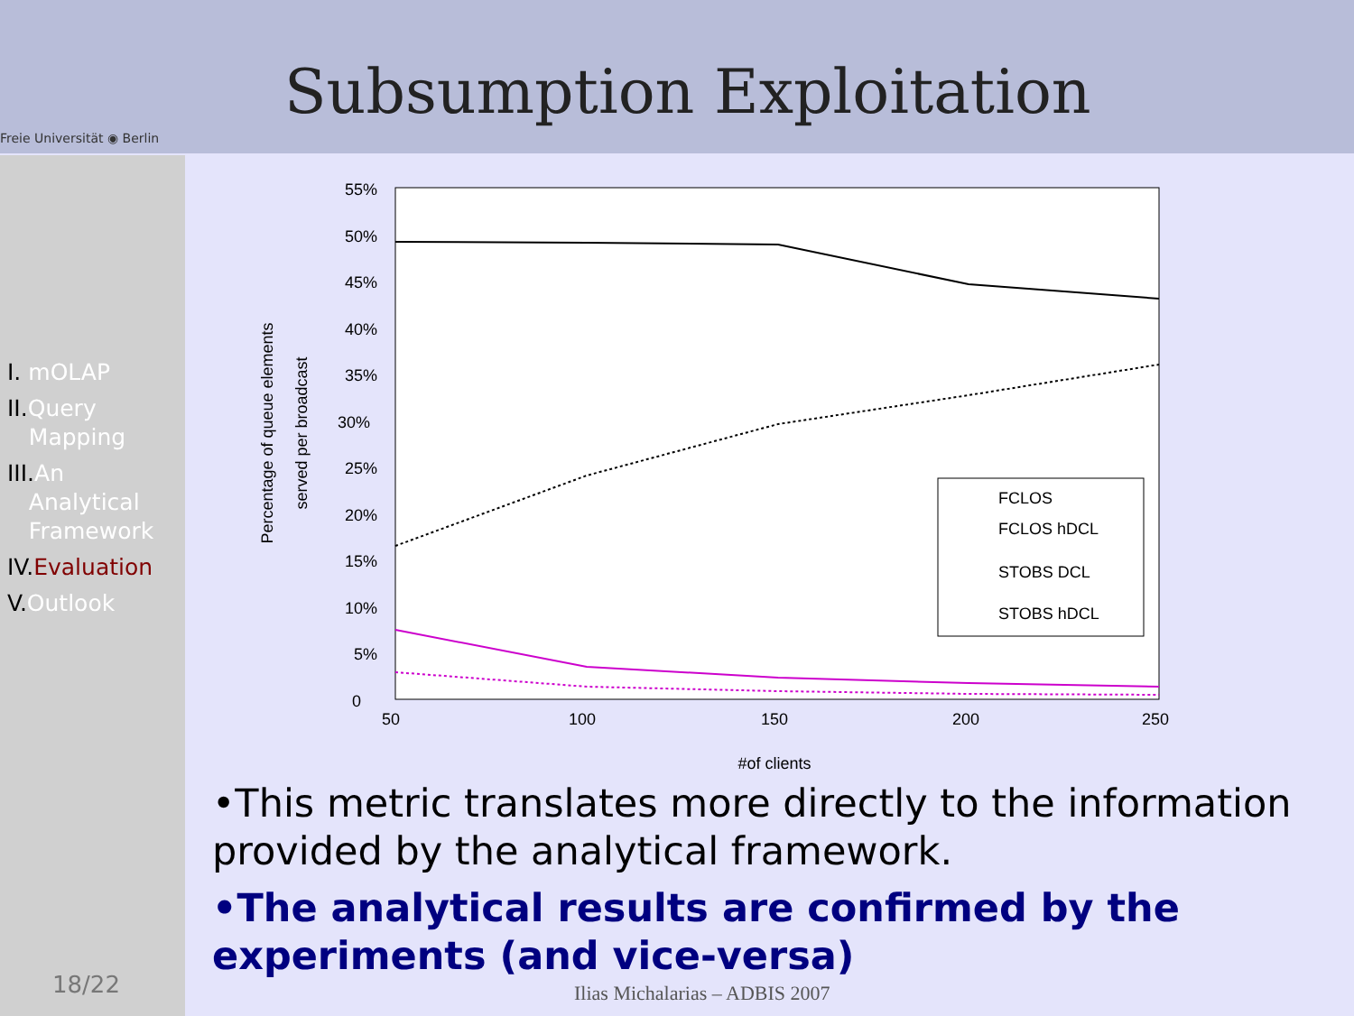Freie Universität ◉ Berlin
Subsumption Exploitation
I. mOLAP
II.Query
Mapping
III.An
Analytical
Framework
IV.Evaluation
V.Outlook
18/22
55%
50%
45%
40%
35%
30%
25%
20%
15%
10%
5%
0
50
100
150
200
250
#of clients
Percentage of queue elements
served per broadcast
FCLOS
FCLOS hDCL
STOBS DCL
STOBS hDCL
•This metric translates more directly to the information provided by the analytical framework.
•The analytical results are confirmed by the experiments (and vice-versa)
Ilias Michalarias – ADBIS 2007